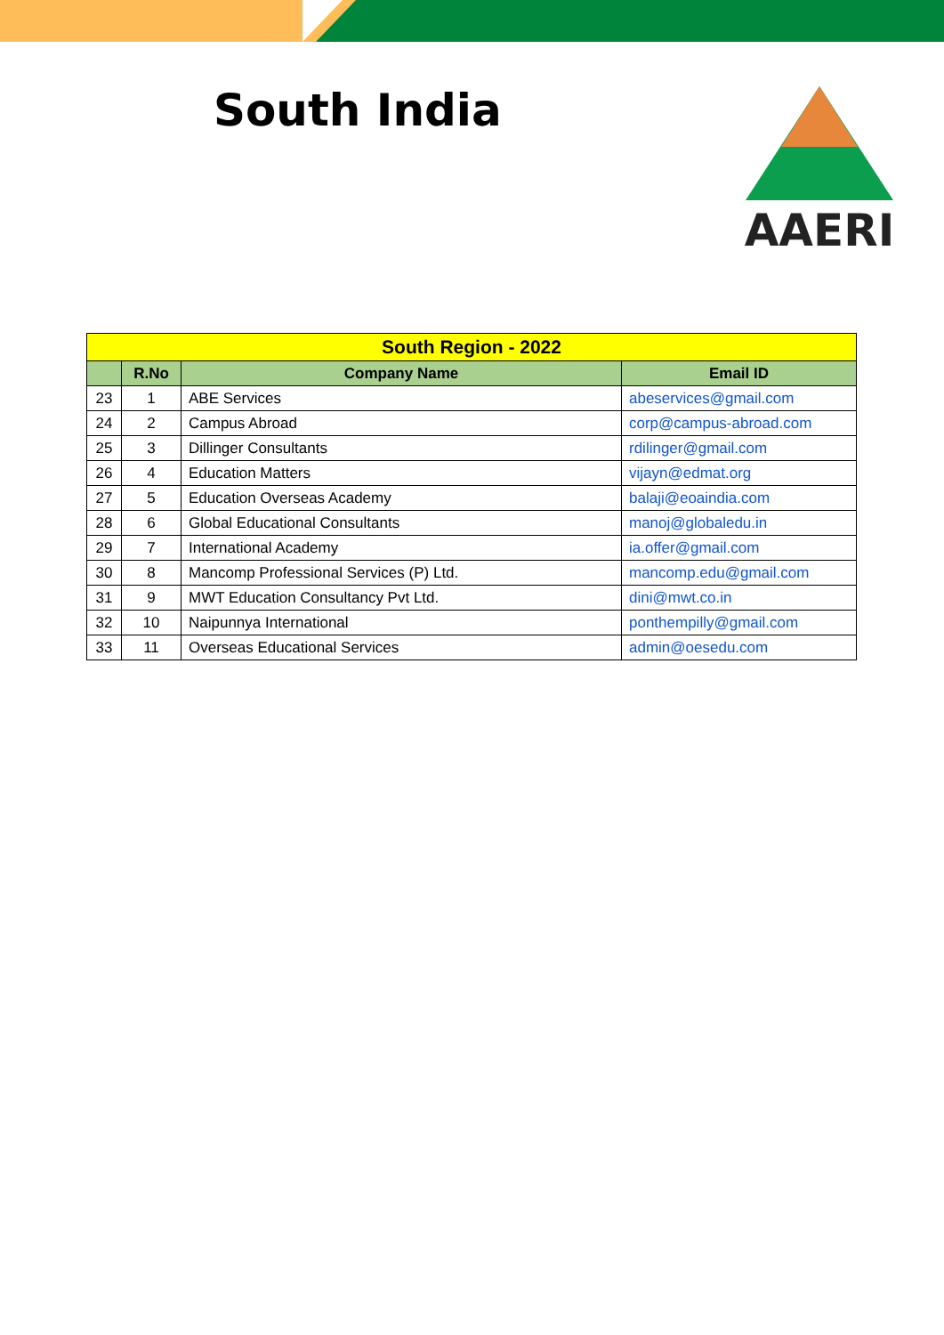South India AAERI
| South Region - 2022 | | | |
| | R.No | Company Name | Email ID |
| 23 | 1 | ABE Services | abeservices@gmail.com |
| 24 | 2 | Campus Abroad | corp@campus-abroad.com |
| 25 | 3 | Dillinger Consultants | rdilinger@gmail.com |
| 26 | 4 | Education Matters | vijayn@edmat.org |
| 27 | 5 | Education Overseas Academy | balaji@eoaindia.com |
| 28 | 6 | Global Educational Consultants | manoj@globaledu.in |
| 29 | 7 | International Academy | ia.offer@gmail.com |
| 30 | 8 | Mancomp Professional Services (P) Ltd. | mancomp.edu@gmail.com |
| 31 | 9 | MWT Education Consultancy Pvt Ltd. | dini@mwt.co.in |
| 32 | 10 | Naipunnya International | ponthempilly@gmail.com |
| 33 | 11 | Overseas Educational Services | admin@oesedu.com |